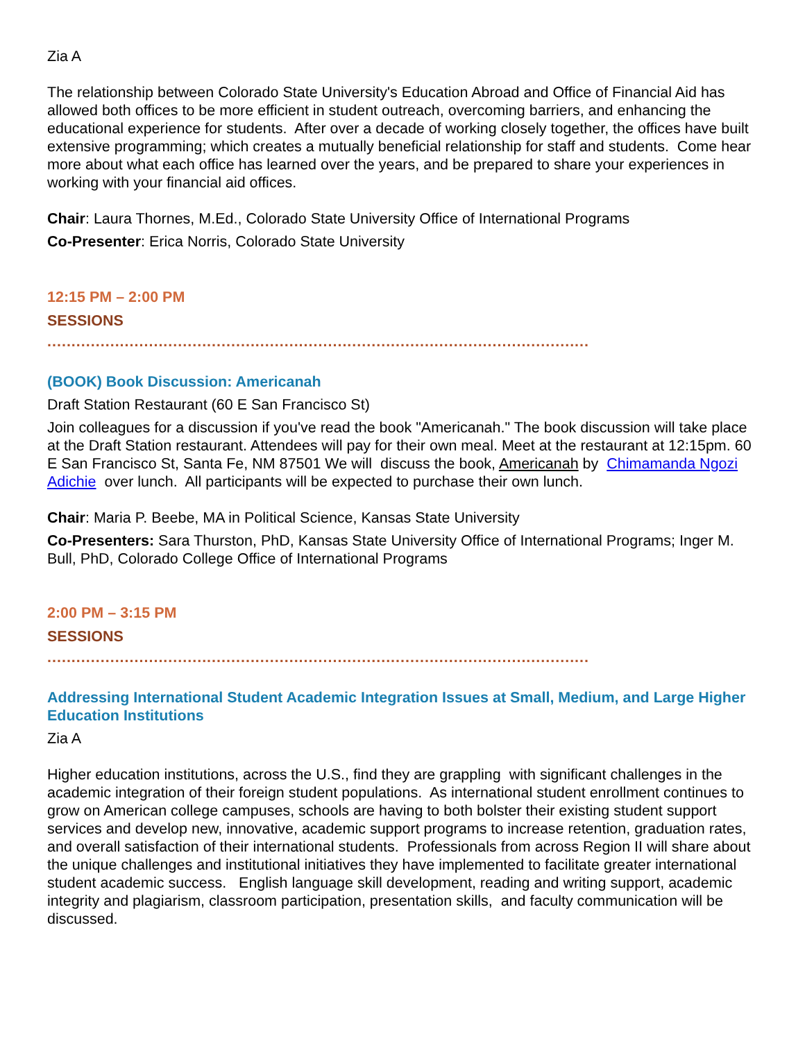Zia A
The relationship between Colorado State University's Education Abroad and Office of Financial Aid has allowed both offices to be more efficient in student outreach, overcoming barriers, and enhancing the educational experience for students. After over a decade of working closely together, the offices have built extensive programming; which creates a mutually beneficial relationship for staff and students. Come hear more about what each office has learned over the years, and be prepared to share your experiences in working with your financial aid offices.
Chair: Laura Thornes, M.Ed., Colorado State University Office of International Programs
Co-Presenter: Erica Norris, Colorado State University
12:15 PM – 2:00 PM
SESSIONS
...................................................................................................................................
(BOOK) Book Discussion: Americanah
Draft Station Restaurant (60 E San Francisco St)
Join colleagues for a discussion if you've read the book "Americanah." The book discussion will take place at the Draft Station restaurant. Attendees will pay for their own meal. Meet at the restaurant at 12:15pm. 60 E San Francisco St, Santa Fe, NM 87501 We will discuss the book, Americanah by Chimamanda Ngozi Adichie over lunch. All participants will be expected to purchase their own lunch.
Chair: Maria P. Beebe, MA in Political Science, Kansas State University
Co-Presenters: Sara Thurston, PhD, Kansas State University Office of International Programs; Inger M. Bull, PhD, Colorado College Office of International Programs
2:00 PM – 3:15 PM
SESSIONS
...................................................................................................................................
Addressing International Student Academic Integration Issues at Small, Medium, and Large Higher Education Institutions
Zia A
Higher education institutions, across the U.S., find they are grappling with significant challenges in the academic integration of their foreign student populations. As international student enrollment continues to grow on American college campuses, schools are having to both bolster their existing student support services and develop new, innovative, academic support programs to increase retention, graduation rates, and overall satisfaction of their international students. Professionals from across Region II will share about the unique challenges and institutional initiatives they have implemented to facilitate greater international student academic success. English language skill development, reading and writing support, academic integrity and plagiarism, classroom participation, presentation skills, and faculty communication will be discussed.